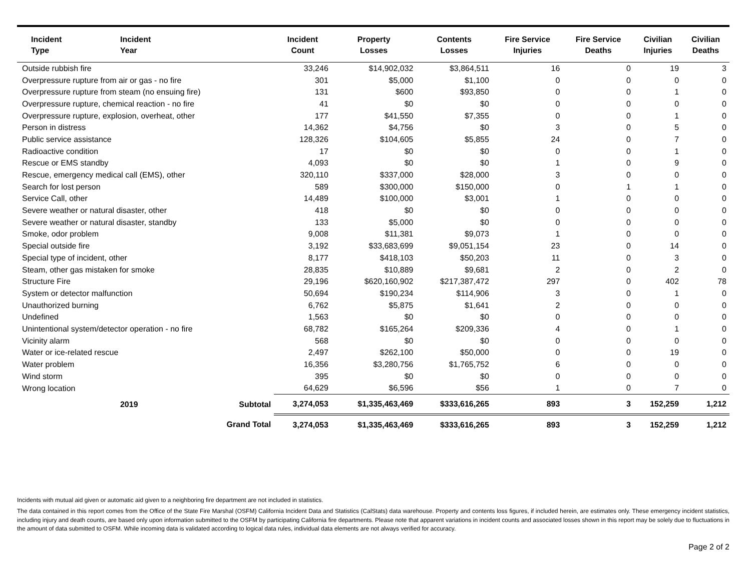| Incident Type | Incident Year | | Incident Count | Property Losses | Contents Losses | Fire Service Injuries | Fire Service Deaths | Civilian Injuries | Civilian Deaths |
| --- | --- | --- | --- | --- | --- | --- | --- | --- | --- |
| Outside rubbish fire | | | 33,246 | $14,902,032 | $3,864,511 | 16 | 0 | 19 | 3 |
| Overpressure rupture from air or gas - no fire | | | 301 | $5,000 | $1,100 | 0 | 0 | 0 | 0 |
| Overpressure rupture from steam (no ensuing fire) | | | 131 | $600 | $93,850 | 0 | 0 | 1 | 0 |
| Overpressure rupture, chemical reaction - no fire | | | 41 | $0 | $0 | 0 | 0 | 0 | 0 |
| Overpressure rupture, explosion, overheat, other | | | 177 | $41,550 | $7,355 | 0 | 0 | 1 | 0 |
| Person in distress | | | 14,362 | $4,756 | $0 | 3 | 0 | 5 | 0 |
| Public service assistance | | | 128,326 | $104,605 | $5,855 | 24 | 0 | 7 | 0 |
| Radioactive condition | | | 17 | $0 | $0 | 0 | 0 | 1 | 0 |
| Rescue or EMS standby | | | 4,093 | $0 | $0 | 1 | 0 | 9 | 0 |
| Rescue, emergency medical call (EMS), other | | | 320,110 | $337,000 | $28,000 | 3 | 0 | 0 | 0 |
| Search for lost person | | | 589 | $300,000 | $150,000 | 0 | 1 | 1 | 0 |
| Service Call, other | | | 14,489 | $100,000 | $3,001 | 1 | 0 | 0 | 0 |
| Severe weather or natural disaster, other | | | 418 | $0 | $0 | 0 | 0 | 0 | 0 |
| Severe weather or natural disaster, standby | | | 133 | $5,000 | $0 | 0 | 0 | 0 | 0 |
| Smoke, odor problem | | | 9,008 | $11,381 | $9,073 | 1 | 0 | 0 | 0 |
| Special outside fire | | | 3,192 | $33,683,699 | $9,051,154 | 23 | 0 | 14 | 0 |
| Special type of incident, other | | | 8,177 | $418,103 | $50,203 | 11 | 0 | 3 | 0 |
| Steam, other gas mistaken for smoke | | | 28,835 | $10,889 | $9,681 | 2 | 0 | 2 | 0 |
| Structure Fire | | | 29,196 | $620,160,902 | $217,387,472 | 297 | 0 | 402 | 78 |
| System or detector malfunction | | | 50,694 | $190,234 | $114,906 | 3 | 0 | 1 | 0 |
| Unauthorized burning | | | 6,762 | $5,875 | $1,641 | 2 | 0 | 0 | 0 |
| Undefined | | | 1,563 | $0 | $0 | 0 | 0 | 0 | 0 |
| Unintentional system/detector operation - no fire | | | 68,782 | $165,264 | $209,336 | 4 | 0 | 1 | 0 |
| Vicinity alarm | | | 568 | $0 | $0 | 0 | 0 | 0 | 0 |
| Water or ice-related rescue | | | 2,497 | $262,100 | $50,000 | 0 | 0 | 19 | 0 |
| Water problem | | | 16,356 | $3,280,756 | $1,765,752 | 6 | 0 | 0 | 0 |
| Wind storm | | | 395 | $0 | $0 | 0 | 0 | 0 | 0 |
| Wrong location | | | 64,629 | $6,596 | $56 | 1 | 0 | 7 | 0 |
| | 2019 | Subtotal | 3,274,053 | $1,335,463,469 | $333,616,265 | 893 | 3 | 152,259 | 1,212 |
| Grand Total | | | 3,274,053 | $1,335,463,469 | $333,616,265 | 893 | 3 | 152,259 | 1,212 |
Incidents with mutual aid given or automatic aid given to a neighboring fire department are not included in statistics.
The data contained in this report comes from the Office of the State Fire Marshal (OSFM) California Incident Data and Statistics (CalStats) data warehouse. Property and contents loss figures, if included herein, are estimates only. These emergency incident statistics, including injury and death counts, are based only upon information submitted to the OSFM by participating California fire departments. Please note that apparent variations in incident counts and associated losses shown in this report may be solely due to fluctuations in the amount of data submitted to OSFM. While incoming data is validated according to logical data rules, individual data elements are not always verified for accuracy.
Page 2 of 2